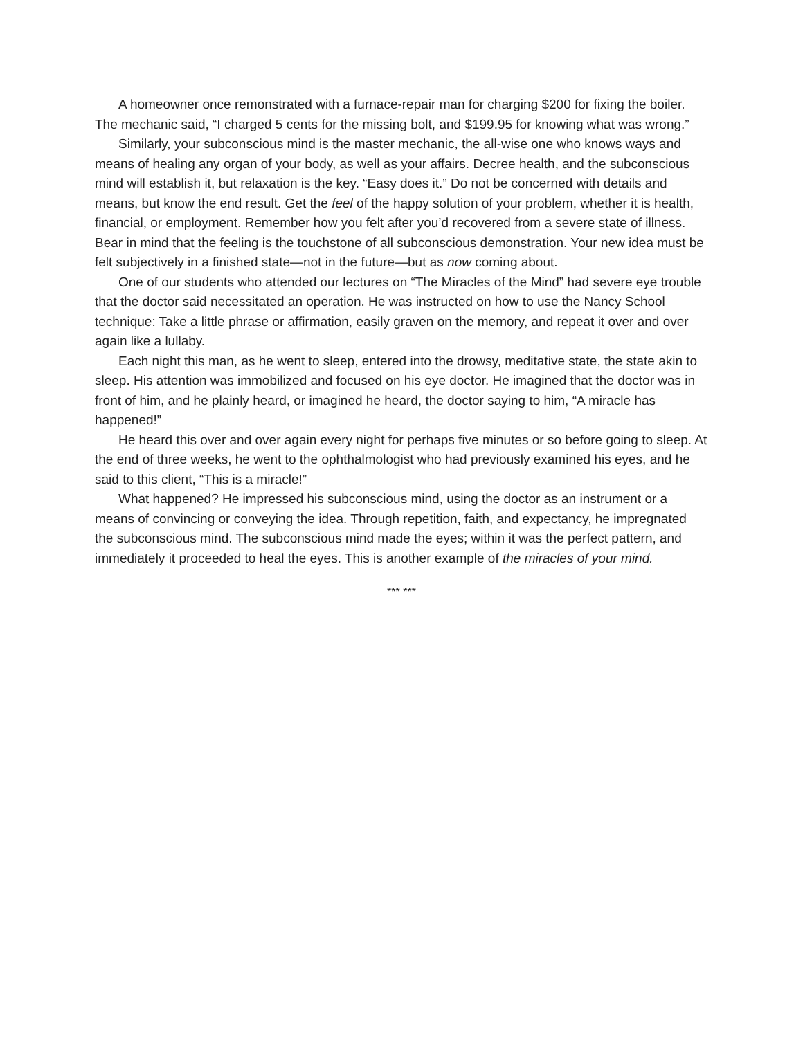A homeowner once remonstrated with a furnace-repair man for charging $200 for fixing the boiler. The mechanic said, “I charged 5 cents for the missing bolt, and $199.95 for knowing what was wrong.”
Similarly, your subconscious mind is the master mechanic, the all-wise one who knows ways and means of healing any organ of your body, as well as your affairs. Decree health, and the subconscious mind will establish it, but relaxation is the key. “Easy does it.” Do not be concerned with details and means, but know the end result. Get the feel of the happy solution of your problem, whether it is health, financial, or employment. Remember how you felt after you’d recovered from a severe state of illness. Bear in mind that the feeling is the touchstone of all subconscious demonstration. Your new idea must be felt subjectively in a finished state—not in the future—but as now coming about.
One of our students who attended our lectures on “The Miracles of the Mind” had severe eye trouble that the doctor said necessitated an operation. He was instructed on how to use the Nancy School technique: Take a little phrase or affirmation, easily graven on the memory, and repeat it over and over again like a lullaby.
Each night this man, as he went to sleep, entered into the drowsy, meditative state, the state akin to sleep. His attention was immobilized and focused on his eye doctor. He imagined that the doctor was in front of him, and he plainly heard, or imagined he heard, the doctor saying to him, “A miracle has happened!”
He heard this over and over again every night for perhaps five minutes or so before going to sleep. At the end of three weeks, he went to the ophthalmologist who had previously examined his eyes, and he said to this client, “This is a miracle!”
What happened? He impressed his subconscious mind, using the doctor as an instrument or a means of convincing or conveying the idea. Through repetition, faith, and expectancy, he impregnated the subconscious mind. The subconscious mind made the eyes; within it was the perfect pattern, and immediately it proceeded to heal the eyes. This is another example of the miracles of your mind.
*** ***